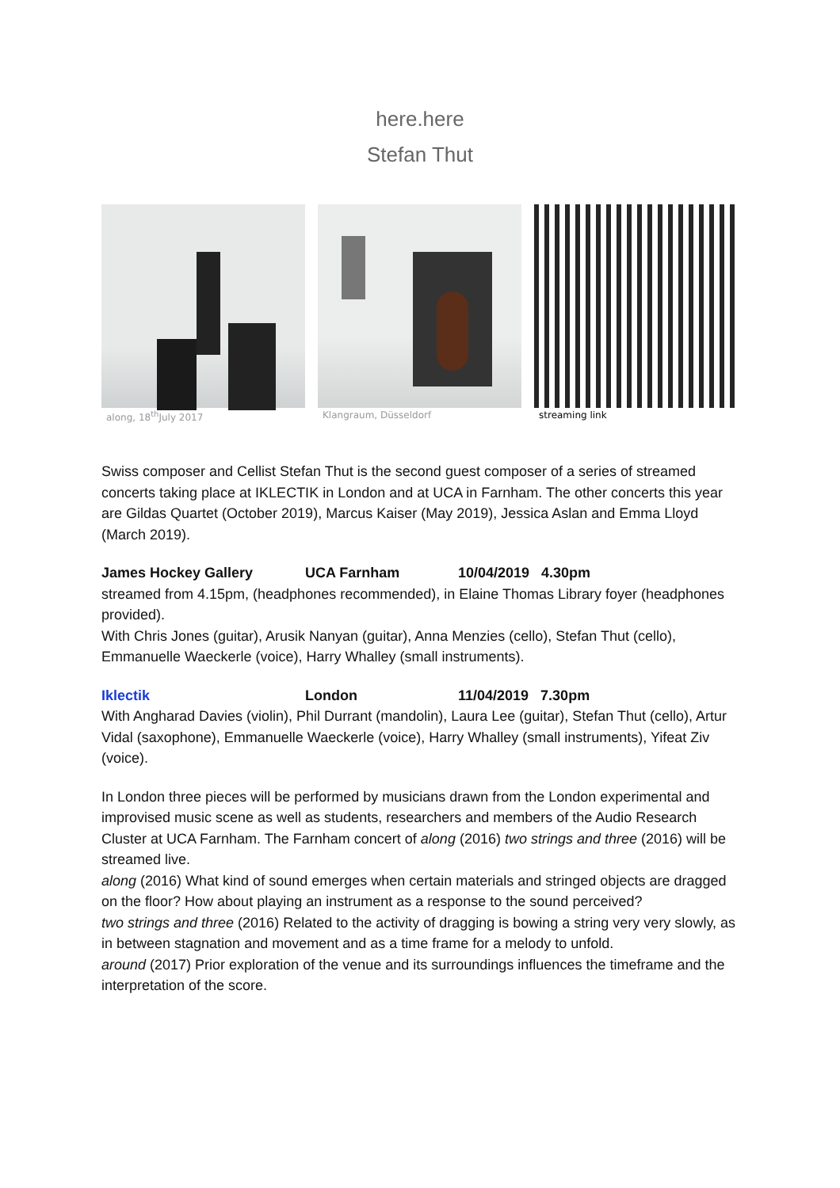here.here
Stefan Thut
along, 18<sup>th</sup>July 2017 Klangraum, Düsseldorf streaming link
Swiss composer and Cellist Stefan Thut is the second guest composer of a series of streamed concerts taking place at IKLECTIK in London and at UCA in Farnham. The other concerts this year are Gildas Quartet (October 2019), Marcus Kaiser (May 2019), Jessica Aslan and Emma Lloyd (March 2019).
James Hockey Gallery UCA Farnham 10/04/2019 4.30pm
streamed from 4.15pm, (headphones recommended), in Elaine Thomas Library foyer (headphones provided).
With Chris Jones (guitar), Arusik Nanyan (guitar), Anna Menzies (cello), Stefan Thut (cello), Emmanuelle Waeckerle (voice), Harry Whalley (small instruments).
Iklectik London 11/04/2019 7.30pm
With Angharad Davies (violin), Phil Durrant (mandolin), Laura Lee (guitar), Stefan Thut (cello), Artur Vidal (saxophone), Emmanuelle Waeckerle (voice), Harry Whalley (small instruments), Yifeat Ziv (voice).
In London three pieces will be performed by musicians drawn from the London experimental and improvised music scene as well as students, researchers and members of the Audio Research Cluster at UCA Farnham. The Farnham concert of along (2016) two strings and three (2016) will be streamed live.
along (2016) What kind of sound emerges when certain materials and stringed objects are dragged on the floor? How about playing an instrument as a response to the sound perceived?
two strings and three (2016) Related to the activity of dragging is bowing a string very very slowly, as in between stagnation and movement and as a time frame for a melody to unfold.
around (2017) Prior exploration of the venue and its surroundings influences the timeframe and the interpretation of the score.